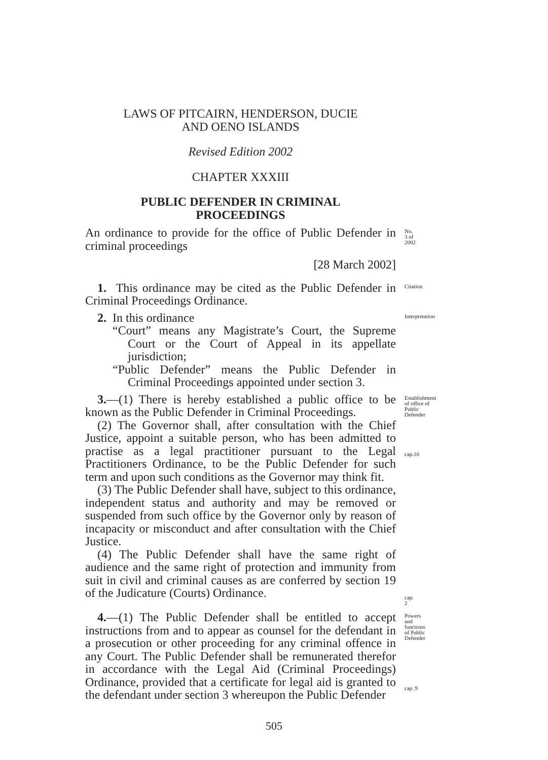LAWS OF PITCAIRN, HENDERSON, DUCIE
AND OENO ISLANDS
Revised Edition 2002
CHAPTER XXXIII
PUBLIC DEFENDER IN CRIMINAL
PROCEEDINGS
An ordinance to provide for the office of Public Defender in criminal proceedings
No. 3 of 2002
[28 March 2002]
1. This ordinance may be cited as the Public Defender in Criminal Proceedings Ordinance.
Citation
2. In this ordinance
“Court” means any Magistrate’s Court, the Supreme Court or the Court of Appeal in its appellate jurisdiction;
“Public Defender” means the Public Defender in Criminal Proceedings appointed under section 3.
Interpretation
3.—(1) There is hereby established a public office to be known as the Public Defender in Criminal Proceedings.
Establishment of office of Public Defender
(2) The Governor shall, after consultation with the Chief Justice, appoint a suitable person, who has been admitted to practise as a legal practitioner pursuant to the Legal Practitioners Ordinance, to be the Public Defender for such term and upon such conditions as the Governor may think fit.
cap.10
(3) The Public Defender shall have, subject to this ordinance, independent status and authority and may be removed or suspended from such office by the Governor only by reason of incapacity or misconduct and after consultation with the Chief Justice.
(4) The Public Defender shall have the same right of audience and the same right of protection and immunity from suit in civil and criminal causes as are conferred by section 19 of the Judicature (Courts) Ordinance.
cap. 2
4.—(1) The Public Defender shall be entitled to accept instructions from and to appear as counsel for the defendant in a prosecution or other proceeding for any criminal offence in any Court. The Public Defender shall be remunerated therefor in accordance with the Legal Aid (Criminal Proceedings) Ordinance, provided that a certificate for legal aid is granted to the defendant under section 3 whereupon the Public Defender
Powers and functions of Public Defender
cap .9
505